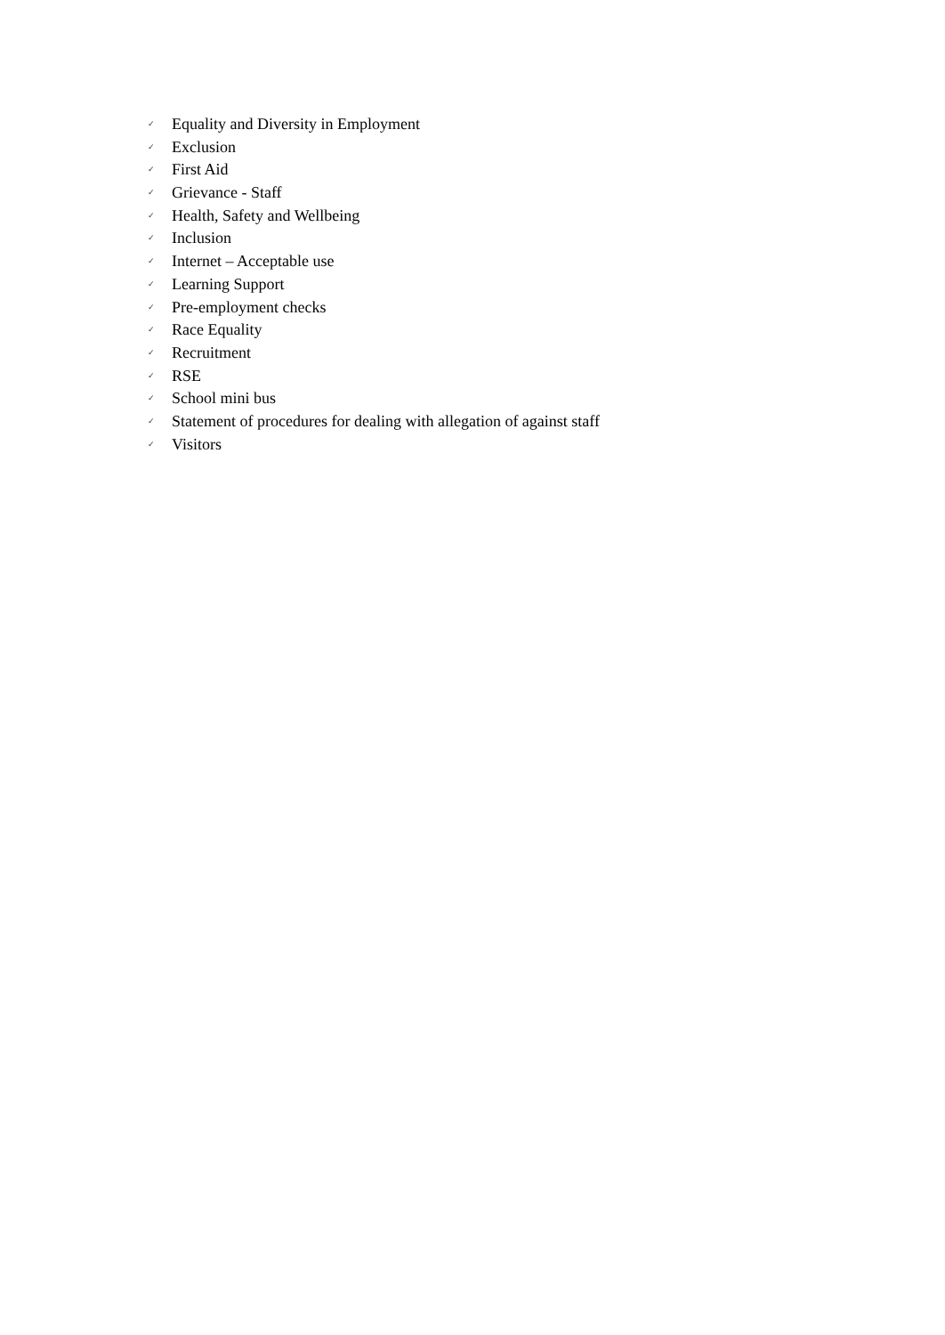✓ Equality and Diversity in Employment
✓ Exclusion
✓ First Aid
✓ Grievance - Staff
✓ Health, Safety and Wellbeing
✓ Inclusion
✓ Internet – Acceptable use
✓ Learning Support
✓ Pre-employment checks
✓ Race Equality
✓ Recruitment
✓ RSE
✓ School mini bus
✓ Statement of procedures for dealing with allegation of against staff
✓ Visitors